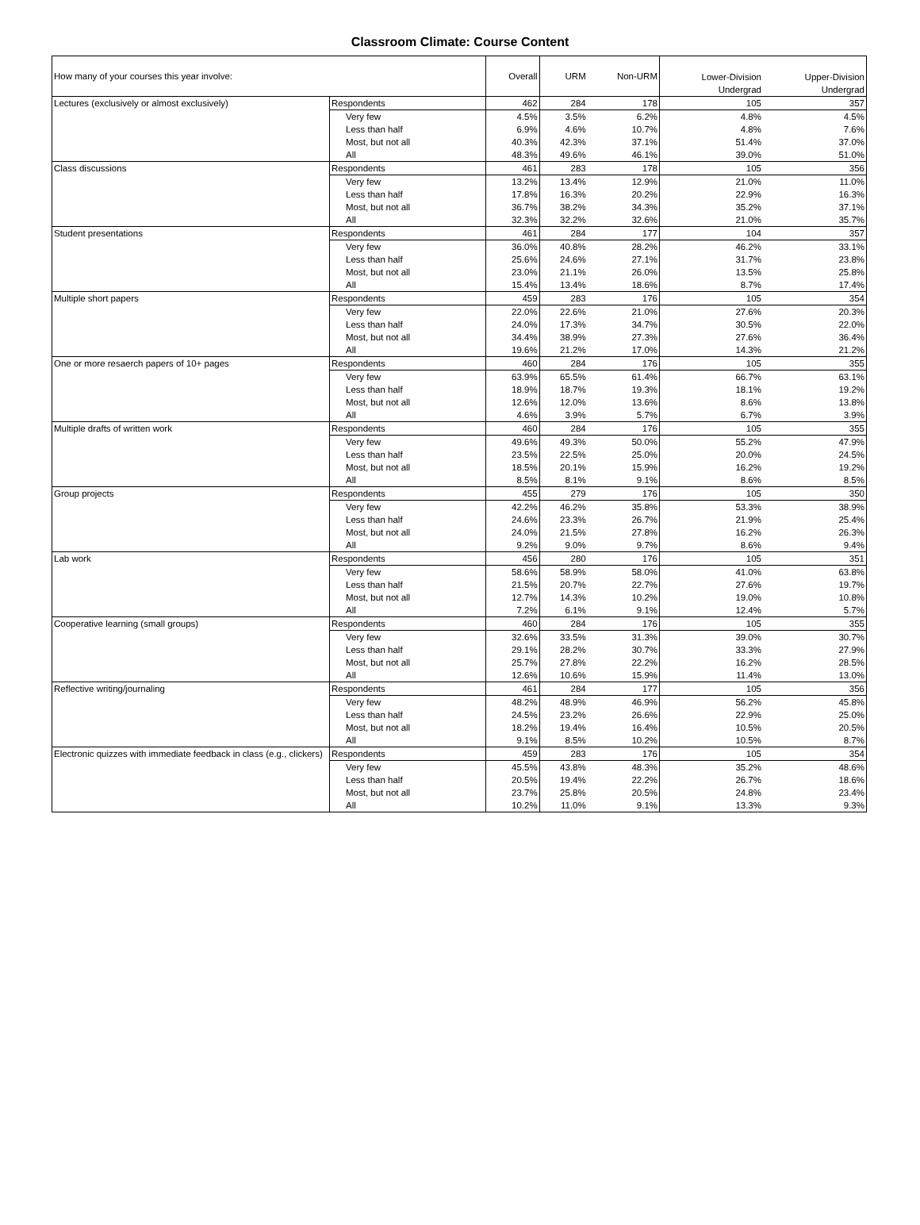Classroom Climate: Course Content
| How many of your courses this year involve: | | Overall | URM | Non-URM | Lower-Division Undergrad | Upper-Division Undergrad |
| --- | --- | --- | --- | --- | --- | --- |
| Lectures (exclusively or almost exclusively) | Respondents | 462 | 284 | 178 | 105 | 357 |
| | Very few | 4.5% | 3.5% | 6.2% | 4.8% | 4.5% |
| | Less than half | 6.9% | 4.6% | 10.7% | 4.8% | 7.6% |
| | Most, but not all | 40.3% | 42.3% | 37.1% | 51.4% | 37.0% |
| | All | 48.3% | 49.6% | 46.1% | 39.0% | 51.0% |
| Class discussions | Respondents | 461 | 283 | 178 | 105 | 356 |
| | Very few | 13.2% | 13.4% | 12.9% | 21.0% | 11.0% |
| | Less than half | 17.8% | 16.3% | 20.2% | 22.9% | 16.3% |
| | Most, but not all | 36.7% | 38.2% | 34.3% | 35.2% | 37.1% |
| | All | 32.3% | 32.2% | 32.6% | 21.0% | 35.7% |
| Student presentations | Respondents | 461 | 284 | 177 | 104 | 357 |
| | Very few | 36.0% | 40.8% | 28.2% | 46.2% | 33.1% |
| | Less than half | 25.6% | 24.6% | 27.1% | 31.7% | 23.8% |
| | Most, but not all | 23.0% | 21.1% | 26.0% | 13.5% | 25.8% |
| | All | 15.4% | 13.4% | 18.6% | 8.7% | 17.4% |
| Multiple short papers | Respondents | 459 | 283 | 176 | 105 | 354 |
| | Very few | 22.0% | 22.6% | 21.0% | 27.6% | 20.3% |
| | Less than half | 24.0% | 17.3% | 34.7% | 30.5% | 22.0% |
| | Most, but not all | 34.4% | 38.9% | 27.3% | 27.6% | 36.4% |
| | All | 19.6% | 21.2% | 17.0% | 14.3% | 21.2% |
| One or more resaerch papers of 10+ pages | Respondents | 460 | 284 | 176 | 105 | 355 |
| | Very few | 63.9% | 65.5% | 61.4% | 66.7% | 63.1% |
| | Less than half | 18.9% | 18.7% | 19.3% | 18.1% | 19.2% |
| | Most, but not all | 12.6% | 12.0% | 13.6% | 8.6% | 13.8% |
| | All | 4.6% | 3.9% | 5.7% | 6.7% | 3.9% |
| Multiple drafts of written work | Respondents | 460 | 284 | 176 | 105 | 355 |
| | Very few | 49.6% | 49.3% | 50.0% | 55.2% | 47.9% |
| | Less than half | 23.5% | 22.5% | 25.0% | 20.0% | 24.5% |
| | Most, but not all | 18.5% | 20.1% | 15.9% | 16.2% | 19.2% |
| | All | 8.5% | 8.1% | 9.1% | 8.6% | 8.5% |
| Group projects | Respondents | 455 | 279 | 176 | 105 | 350 |
| | Very few | 42.2% | 46.2% | 35.8% | 53.3% | 38.9% |
| | Less than half | 24.6% | 23.3% | 26.7% | 21.9% | 25.4% |
| | Most, but not all | 24.0% | 21.5% | 27.8% | 16.2% | 26.3% |
| | All | 9.2% | 9.0% | 9.7% | 8.6% | 9.4% |
| Lab work | Respondents | 456 | 280 | 176 | 105 | 351 |
| | Very few | 58.6% | 58.9% | 58.0% | 41.0% | 63.8% |
| | Less than half | 21.5% | 20.7% | 22.7% | 27.6% | 19.7% |
| | Most, but not all | 12.7% | 14.3% | 10.2% | 19.0% | 10.8% |
| | All | 7.2% | 6.1% | 9.1% | 12.4% | 5.7% |
| Cooperative learning (small groups) | Respondents | 460 | 284 | 176 | 105 | 355 |
| | Very few | 32.6% | 33.5% | 31.3% | 39.0% | 30.7% |
| | Less than half | 29.1% | 28.2% | 30.7% | 33.3% | 27.9% |
| | Most, but not all | 25.7% | 27.8% | 22.2% | 16.2% | 28.5% |
| | All | 12.6% | 10.6% | 15.9% | 11.4% | 13.0% |
| Reflective writing/journaling | Respondents | 461 | 284 | 177 | 105 | 356 |
| | Very few | 48.2% | 48.9% | 46.9% | 56.2% | 45.8% |
| | Less than half | 24.5% | 23.2% | 26.6% | 22.9% | 25.0% |
| | Most, but not all | 18.2% | 19.4% | 16.4% | 10.5% | 20.5% |
| | All | 9.1% | 8.5% | 10.2% | 10.5% | 8.7% |
| Electronic quizzes with immediate feedback in class (e.g., clickers) | Respondents | 459 | 283 | 176 | 105 | 354 |
| | Very few | 45.5% | 43.8% | 48.3% | 35.2% | 48.6% |
| | Less than half | 20.5% | 19.4% | 22.2% | 26.7% | 18.6% |
| | Most, but not all | 23.7% | 25.8% | 20.5% | 24.8% | 23.4% |
| | All | 10.2% | 11.0% | 9.1% | 13.3% | 9.3% |